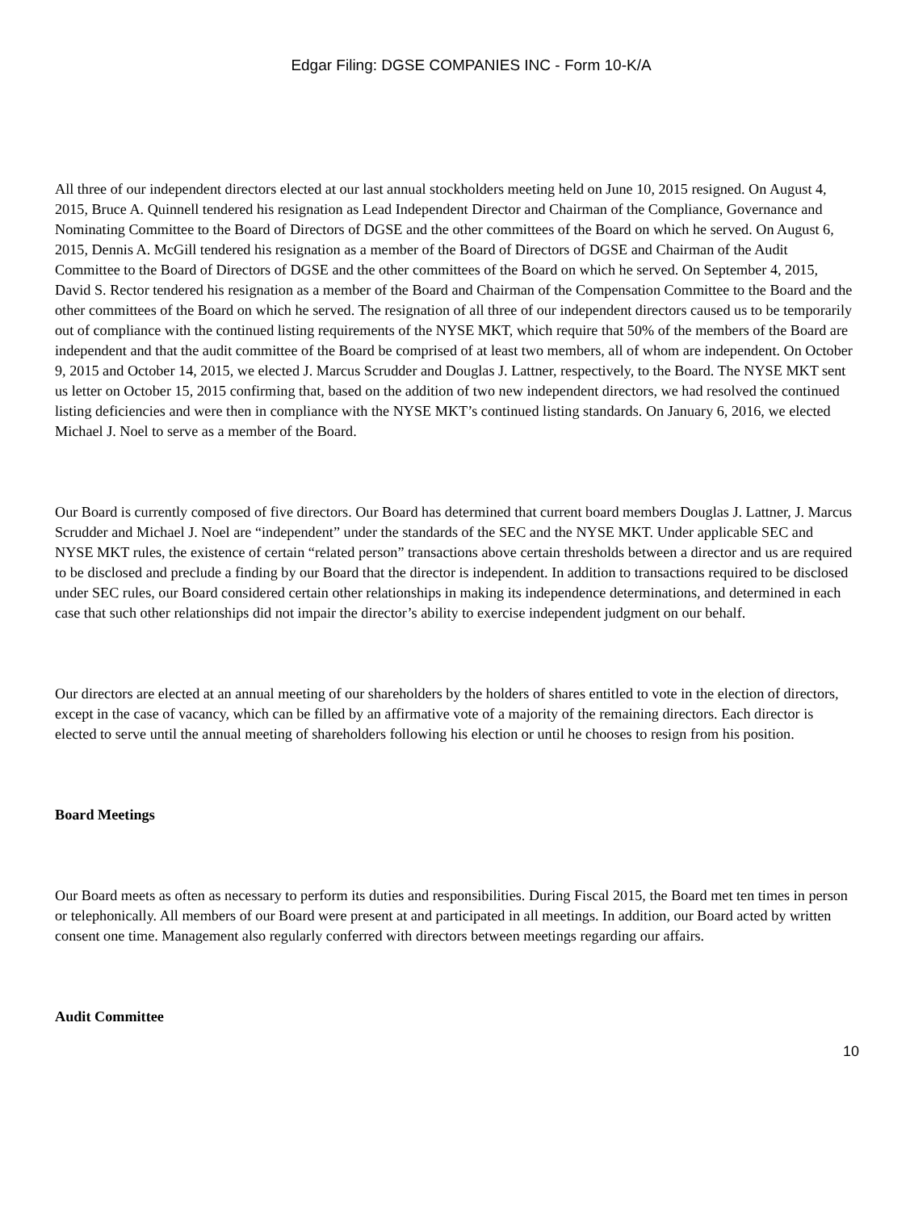Edgar Filing: DGSE COMPANIES INC - Form 10-K/A
All three of our independent directors elected at our last annual stockholders meeting held on June 10, 2015 resigned. On August 4, 2015, Bruce A. Quinnell tendered his resignation as Lead Independent Director and Chairman of the Compliance, Governance and Nominating Committee to the Board of Directors of DGSE and the other committees of the Board on which he served. On August 6, 2015, Dennis A. McGill tendered his resignation as a member of the Board of Directors of DGSE and Chairman of the Audit Committee to the Board of Directors of DGSE and the other committees of the Board on which he served. On September 4, 2015, David S. Rector tendered his resignation as a member of the Board and Chairman of the Compensation Committee to the Board and the other committees of the Board on which he served. The resignation of all three of our independent directors caused us to be temporarily out of compliance with the continued listing requirements of the NYSE MKT, which require that 50% of the members of the Board are independent and that the audit committee of the Board be comprised of at least two members, all of whom are independent. On October 9, 2015 and October 14, 2015, we elected J. Marcus Scrudder and Douglas J. Lattner, respectively, to the Board. The NYSE MKT sent us letter on October 15, 2015 confirming that, based on the addition of two new independent directors, we had resolved the continued listing deficiencies and were then in compliance with the NYSE MKT’s continued listing standards. On January 6, 2016, we elected Michael J. Noel to serve as a member of the Board.
Our Board is currently composed of five directors. Our Board has determined that current board members Douglas J. Lattner, J. Marcus Scrudder and Michael J. Noel are “independent” under the standards of the SEC and the NYSE MKT. Under applicable SEC and NYSE MKT rules, the existence of certain “related person” transactions above certain thresholds between a director and us are required to be disclosed and preclude a finding by our Board that the director is independent. In addition to transactions required to be disclosed under SEC rules, our Board considered certain other relationships in making its independence determinations, and determined in each case that such other relationships did not impair the director’s ability to exercise independent judgment on our behalf.
Our directors are elected at an annual meeting of our shareholders by the holders of shares entitled to vote in the election of directors, except in the case of vacancy, which can be filled by an affirmative vote of a majority of the remaining directors. Each director is elected to serve until the annual meeting of shareholders following his election or until he chooses to resign from his position.
Board Meetings
Our Board meets as often as necessary to perform its duties and responsibilities. During Fiscal 2015, the Board met ten times in person or telephonically. All members of our Board were present at and participated in all meetings. In addition, our Board acted by written consent one time. Management also regularly conferred with directors between meetings regarding our affairs.
Audit Committee
10